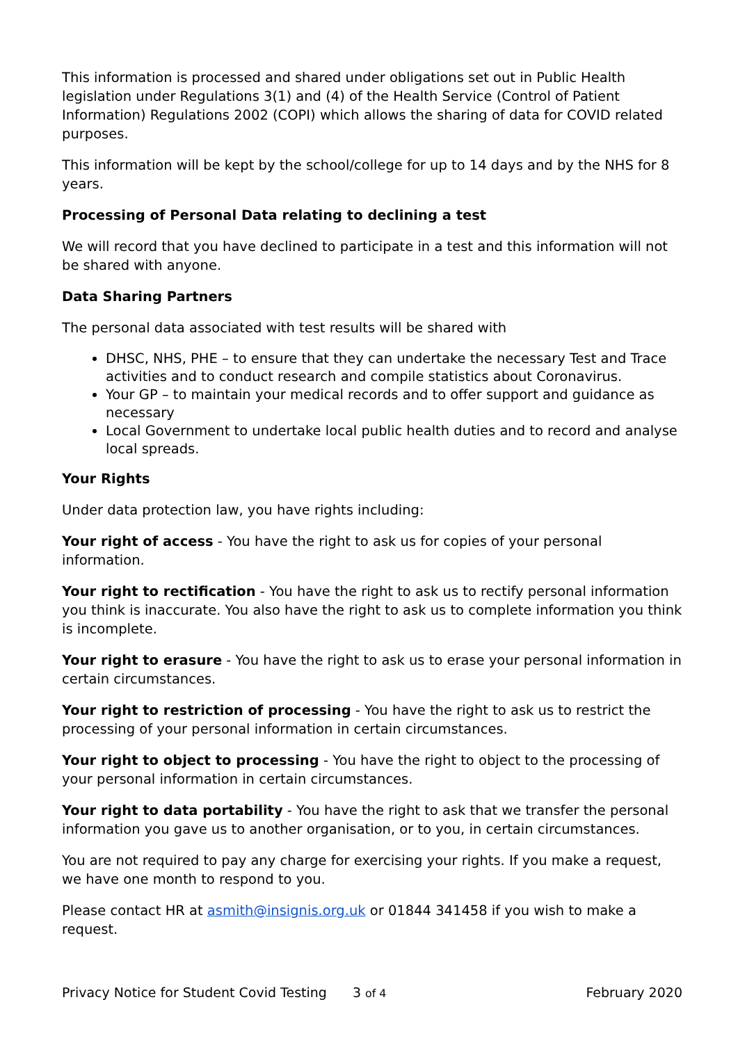This information is processed and shared under obligations set out in Public Health legislation under Regulations 3(1) and (4) of the Health Service (Control of Patient Information) Regulations 2002 (COPI) which allows the sharing of data for COVID related purposes.
This information will be kept by the school/college for up to 14 days and by the NHS for 8 years.
Processing of Personal Data relating to declining a test
We will record that you have declined to participate in a test and this information will not be shared with anyone.
Data Sharing Partners
The personal data associated with test results will be shared with
DHSC, NHS, PHE – to ensure that they can undertake the necessary Test and Trace activities and to conduct research and compile statistics about Coronavirus.
Your GP – to maintain your medical records and to offer support and guidance as necessary
Local Government to undertake local public health duties and to record and analyse local spreads.
Your Rights
Under data protection law, you have rights including:
Your right of access - You have the right to ask us for copies of your personal information.
Your right to rectification - You have the right to ask us to rectify personal information you think is inaccurate. You also have the right to ask us to complete information you think is incomplete.
Your right to erasure - You have the right to ask us to erase your personal information in certain circumstances.
Your right to restriction of processing - You have the right to ask us to restrict the processing of your personal information in certain circumstances.
Your right to object to processing - You have the right to object to the processing of your personal information in certain circumstances.
Your right to data portability - You have the right to ask that we transfer the personal information you gave us to another organisation, or to you, in certain circumstances.
You are not required to pay any charge for exercising your rights. If you make a request, we have one month to respond to you.
Please contact HR at asmith@insignis.org.uk or 01844 341458 if you wish to make a request.
Privacy Notice for Student Covid Testing 3 of 4 February 2020